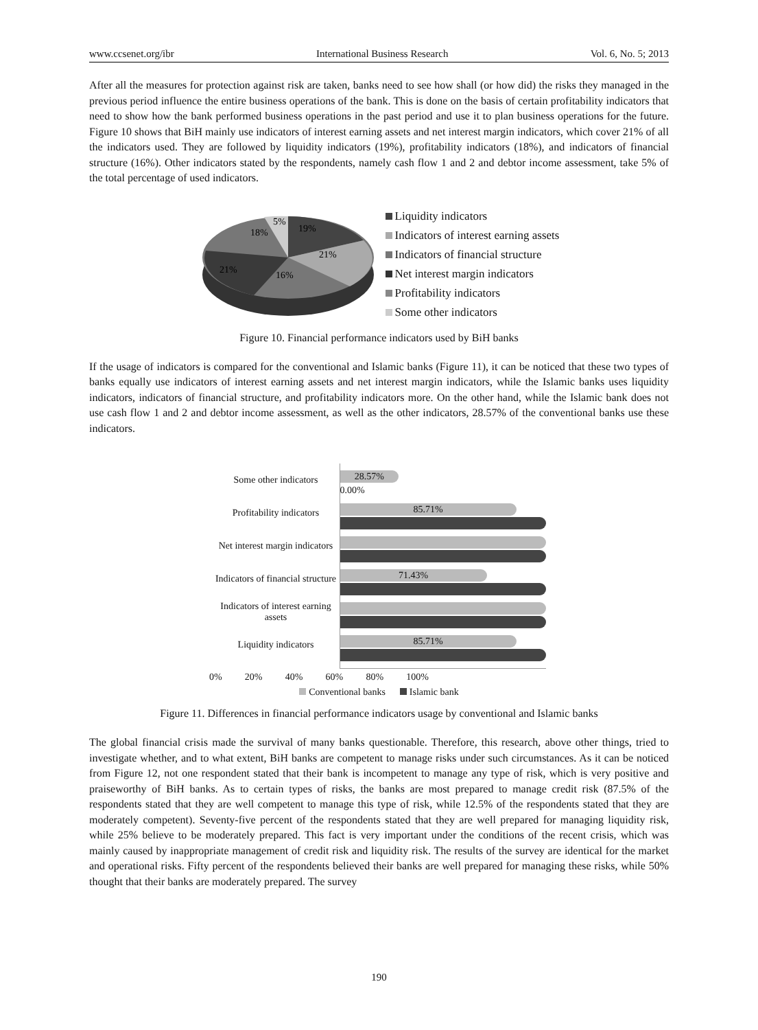www.ccsenet.org/ibr International Business Research Vol. 6, No. 5; 2013
After all the measures for protection against risk are taken, banks need to see how shall (or how did) the risks they managed in the previous period influence the entire business operations of the bank. This is done on the basis of certain profitability indicators that need to show how the bank performed business operations in the past period and use it to plan business operations for the future. Figure 10 shows that BiH mainly use indicators of interest earning assets and net interest margin indicators, which cover 21% of all the indicators used. They are followed by liquidity indicators (19%), profitability indicators (18%), and indicators of financial structure (16%). Other indicators stated by the respondents, namely cash flow 1 and 2 and debtor income assessment, take 5% of the total percentage of used indicators.
5%
19%
18%
21%
21%
16%
Liquidity indicators
Indicators of interest earning assets
Indicators of financial structure
Net interest margin indicators
Profitability indicators
Some other indicators
Figure 10. Financial performance indicators used by BiH banks
If the usage of indicators is compared for the conventional and Islamic banks (Figure 11), it can be noticed that these two types of banks equally use indicators of interest earning assets and net interest margin indicators, while the Islamic banks uses liquidity indicators, indicators of financial structure, and profitability indicators more. On the other hand, while the Islamic bank does not use cash flow 1 and 2 and debtor income assessment, as well as the other indicators, 28.57% of the conventional banks use these indicators.
Some other indicators
Profitability indicators
Net interest margin indicators
Indicators of financial structure
Indicators of interest earning assets
Liquidity indicators
28.57%
0.00%
85.71%
71.43%
85.71%
0% 20% 40% 60% 80% 100%
Conventional banks Islamic bank
Figure 11. Differences in financial performance indicators usage by conventional and Islamic banks
The global financial crisis made the survival of many banks questionable. Therefore, this research, above other things, tried to investigate whether, and to what extent, BiH banks are competent to manage risks under such circumstances. As it can be noticed from Figure 12, not one respondent stated that their bank is incompetent to manage any type of risk, which is very positive and praiseworthy of BiH banks. As to certain types of risks, the banks are most prepared to manage credit risk (87.5% of the respondents stated that they are well competent to manage this type of risk, while 12.5% of the respondents stated that they are moderately competent). Seventy-five percent of the respondents stated that they are well prepared for managing liquidity risk, while 25% believe to be moderately prepared. This fact is very important under the conditions of the recent crisis, which was mainly caused by inappropriate management of credit risk and liquidity risk. The results of the survey are identical for the market and operational risks. Fifty percent of the respondents believed their banks are well prepared for managing these risks, while 50% thought that their banks are moderately prepared. The survey
190